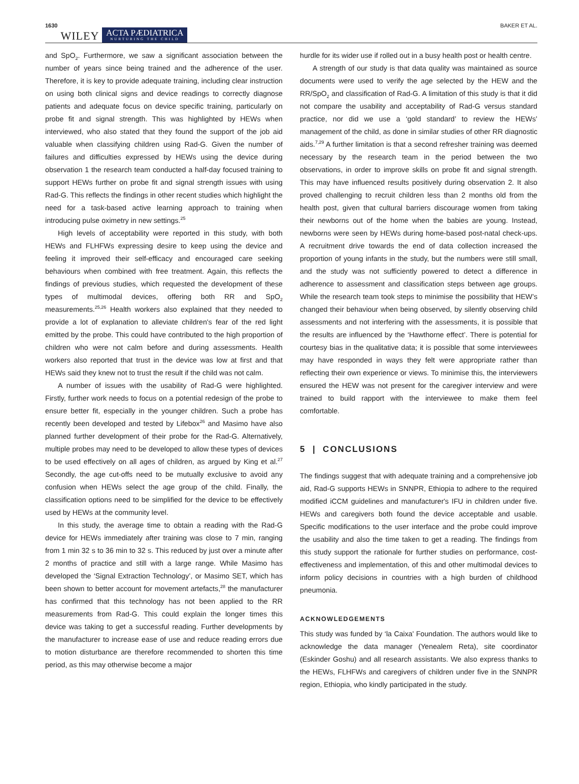1630 WILEY ACTA PÆDIATRICA
NURTURING THE CHILD BAKER ET AL.
and SpO<sub>2</sub>. Furthermore, we saw a significant association between the number of years since being trained and the adherence of the user. Therefore, it is key to provide adequate training, including clear instruction on using both clinical signs and device readings to correctly diagnose patients and adequate focus on device specific training, particularly on probe fit and signal strength. This was highlighted by HEWs when interviewed, who also stated that they found the support of the job aid valuable when classifying children using Rad-G. Given the number of failures and difficulties expressed by HEWs using the device during observation 1 the research team conducted a half-day focused training to support HEWs further on probe fit and signal strength issues with using Rad-G. This reflects the findings in other recent studies which highlight the need for a task-based active learning approach to training when introducing pulse oximetry in new settings.<sup>25</sup>
High levels of acceptability were reported in this study, with both HEWs and FLHFWs expressing desire to keep using the device and feeling it improved their self-efficacy and encouraged care seeking behaviours when combined with free treatment. Again, this reflects the findings of previous studies, which requested the development of these types of multimodal devices, offering both RR and SpO<sub>2</sub> measurements.<sup>25,26</sup> Health workers also explained that they needed to provide a lot of explanation to alleviate children's fear of the red light emitted by the probe. This could have contributed to the high proportion of children who were not calm before and during assessments. Health workers also reported that trust in the device was low at first and that HEWs said they knew not to trust the result if the child was not calm.
A number of issues with the usability of Rad-G were highlighted. Firstly, further work needs to focus on a potential redesign of the probe to ensure better fit, especially in the younger children. Such a probe has recently been developed and tested by Lifebox<sup>26</sup> and Masimo have also planned further development of their probe for the Rad-G. Alternatively, multiple probes may need to be developed to allow these types of devices to be used effectively on all ages of children, as argued by King et al.<sup>27</sup> Secondly, the age cut-offs need to be mutually exclusive to avoid any confusion when HEWs select the age group of the child. Finally, the classification options need to be simplified for the device to be effectively used by HEWs at the community level.
In this study, the average time to obtain a reading with the Rad-G device for HEWs immediately after training was close to 7 min, ranging from 1 min 32 s to 36 min to 32 s. This reduced by just over a minute after 2 months of practice and still with a large range. While Masimo has developed the ‘Signal Extraction Technology’, or Masimo SET, which has been shown to better account for movement artefacts,<sup>28</sup> the manufacturer has confirmed that this technology has not been applied to the RR measurements from Rad-G. This could explain the longer times this device was taking to get a successful reading. Further developments by the manufacturer to increase ease of use and reduce reading errors due to motion disturbance are therefore recommended to shorten this time period, as this may otherwise become a major
hurdle for its wider use if rolled out in a busy health post or health centre.
A strength of our study is that data quality was maintained as source documents were used to verify the age selected by the HEW and the RR/SpO<sub>2</sub> and classification of Rad-G. A limitation of this study is that it did not compare the usability and acceptability of Rad-G versus standard practice, nor did we use a ‘gold standard’ to review the HEWs’ management of the child, as done in similar studies of other RR diagnostic aids.<sup>7,29</sup> A further limitation is that a second refresher training was deemed necessary by the research team in the period between the two observations, in order to improve skills on probe fit and signal strength. This may have influenced results positively during observation 2. It also proved challenging to recruit children less than 2 months old from the health post, given that cultural barriers discourage women from taking their newborns out of the home when the babies are young. Instead, newborns were seen by HEWs during home-based post-natal check-ups. A recruitment drive towards the end of data collection increased the proportion of young infants in the study, but the numbers were still small, and the study was not sufficiently powered to detect a difference in adherence to assessment and classification steps between age groups. While the research team took steps to minimise the possibility that HEW’s changed their behaviour when being observed, by silently observing child assessments and not interfering with the assessments, it is possible that the results are influenced by the ‘Hawthorne effect’. There is potential for courtesy bias in the qualitative data; it is possible that some interviewees may have responded in ways they felt were appropriate rather than reflecting their own experience or views. To minimise this, the interviewers ensured the HEW was not present for the caregiver interview and were trained to build rapport with the interviewee to make them feel comfortable.
5 | CONCLUSIONS
The findings suggest that with adequate training and a comprehensive job aid, Rad-G supports HEWs in SNNPR, Ethiopia to adhere to the required modified iCCM guidelines and manufacturer's IFU in children under five. HEWs and caregivers both found the device acceptable and usable. Specific modifications to the user interface and the probe could improve the usability and also the time taken to get a reading. The findings from this study support the rationale for further studies on performance, cost-effectiveness and implementation, of this and other multimodal devices to inform policy decisions in countries with a high burden of childhood pneumonia.
ACKNOWLEDGEMENTS
This study was funded by ‘la Caixa' Foundation. The authors would like to acknowledge the data manager (Yenealem Reta), site coordinator (Eskinder Goshu) and all research assistants. We also express thanks to the HEWs, FLHFWs and caregivers of children under five in the SNNPR region, Ethiopia, who kindly participated in the study.